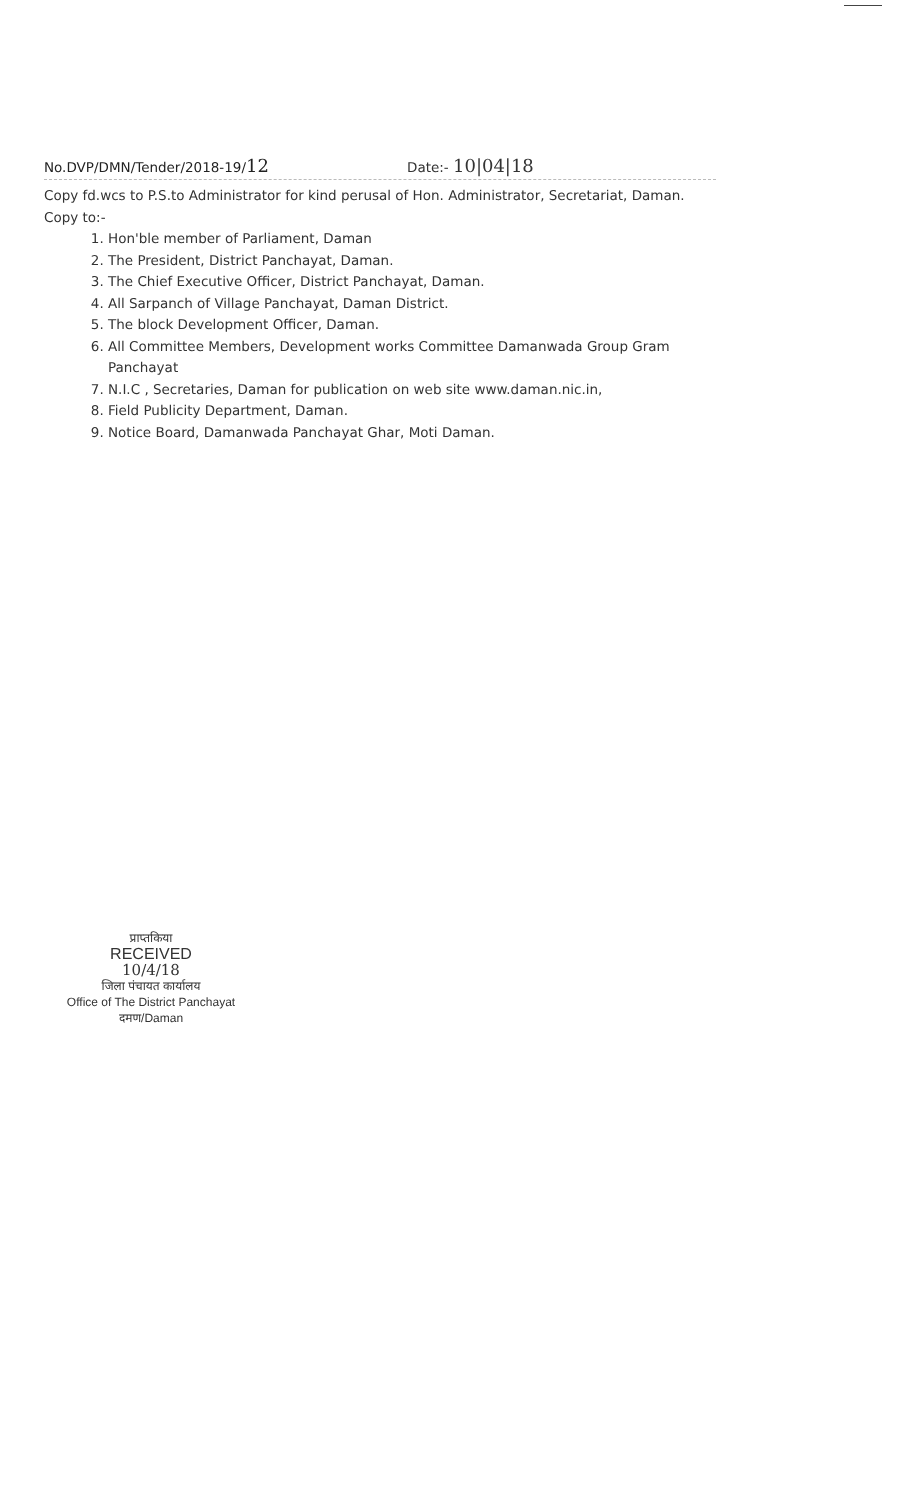No.DVP/DMN/Tender/2018-19/12
Date:- 10|04|18
Copy fd.wcs to P.S.to Administrator for kind perusal of Hon. Administrator, Secretariat, Daman.
Copy to:-
1. Hon'ble member of Parliament, Daman
2. The President, District Panchayat, Daman.
3. The Chief Executive Officer, District Panchayat, Daman.
4. All Sarpanch of Village Panchayat, Daman District.
5. The block Development Officer, Daman.
6. All Committee Members, Development works Committee Damanwada Group Gram Panchayat
7. N.I.C , Secretaries, Daman for publication on web site www.daman.nic.in,
8. Field Publicity Department, Daman.
9. Notice Board, Damanwada Panchayat Ghar, Moti Daman.
प्राप्तकिया
RECEIVED
10/4/18
जिला पंचायत कार्यालय
Office of The District Panchayat
दमण/Daman